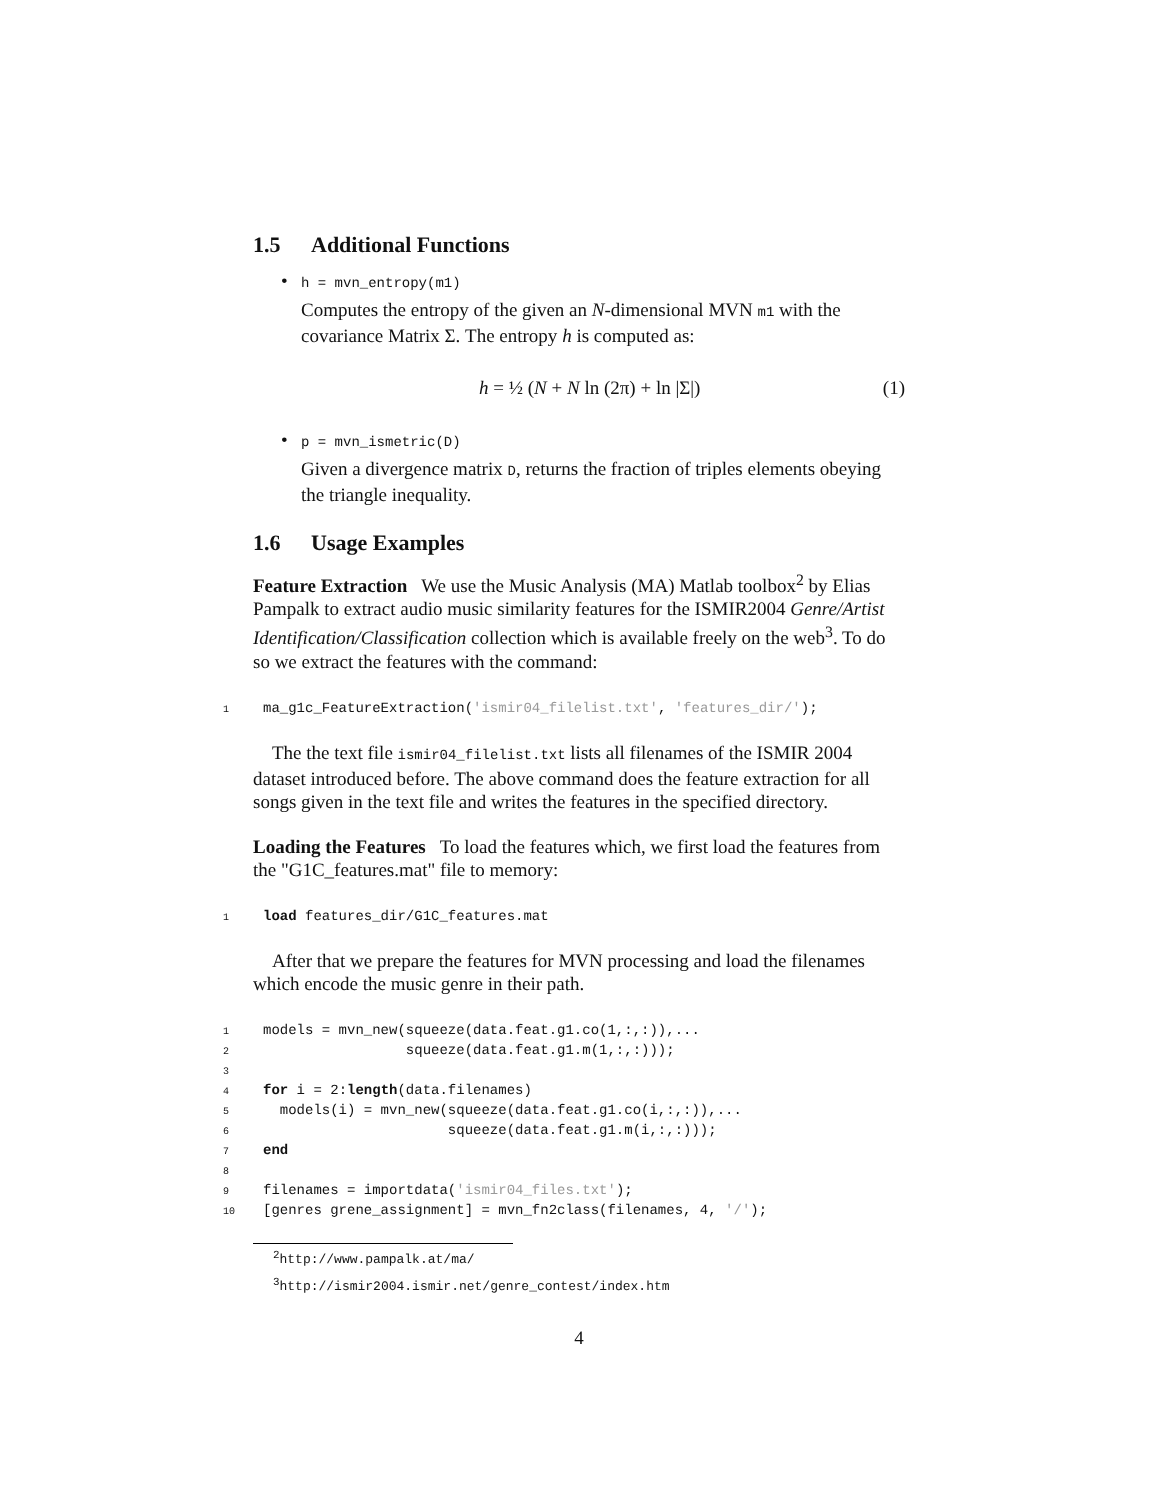1.5 Additional Functions
• h = mvn_entropy(m1)
Computes the entropy of the given an N-dimensional MVN m1 with the covariance Matrix Σ. The entropy h is computed as:
h = ½ (N + N ln (2π) + ln |Σ|) (1)
• p = mvn_ismetric(D)
Given a divergence matrix D, returns the fraction of triples elements obeying the triangle inequality.
1.6 Usage Examples
Feature Extraction We use the Music Analysis (MA) Matlab toolbox<sup>2</sup> by Elias Pampalk to extract audio music similarity features for the ISMIR2004 Genre/Artist Identification/Classification collection which is available freely on the web<sup>3</sup>. To do so we extract the features with the command:
1 ma_g1c_FeatureExtraction('ismir04_filelist.txt', 'features_dir/');
The the text file ismir04_filelist.txt lists all filenames of the ISMIR 2004 dataset introduced before. The above command does the feature extraction for all songs given in the text file and writes the features in the specified directory.
Loading the Features To load the features which, we first load the features from the "G1C_features.mat" file to memory:
1 load features_dir/G1C_features.mat
After that we prepare the features for MVN processing and load the filenames which encode the music genre in their path.
1 models = mvn_new(squeeze(data.feat.g1.co(1,:,:)),... 2 squeeze(data.feat.g1.m(1,:,:))); 3 4 for i = 2:length(data.filenames) 5 models(i) = mvn_new(squeeze(data.feat.g1.co(i,:,:)),... 6 squeeze(data.feat.g1.m(i,:,:))); 7 end 8 9 filenames = importdata('ismir04_files.txt'); 10 [genres grene_assignment] = mvn_fn2class(filenames, 4, '/');
<sup>2</sup> http://www.pampalk.at/ma/
<sup>3</sup> http://ismir2004.ismir.net/genre_contest/index.htm
4